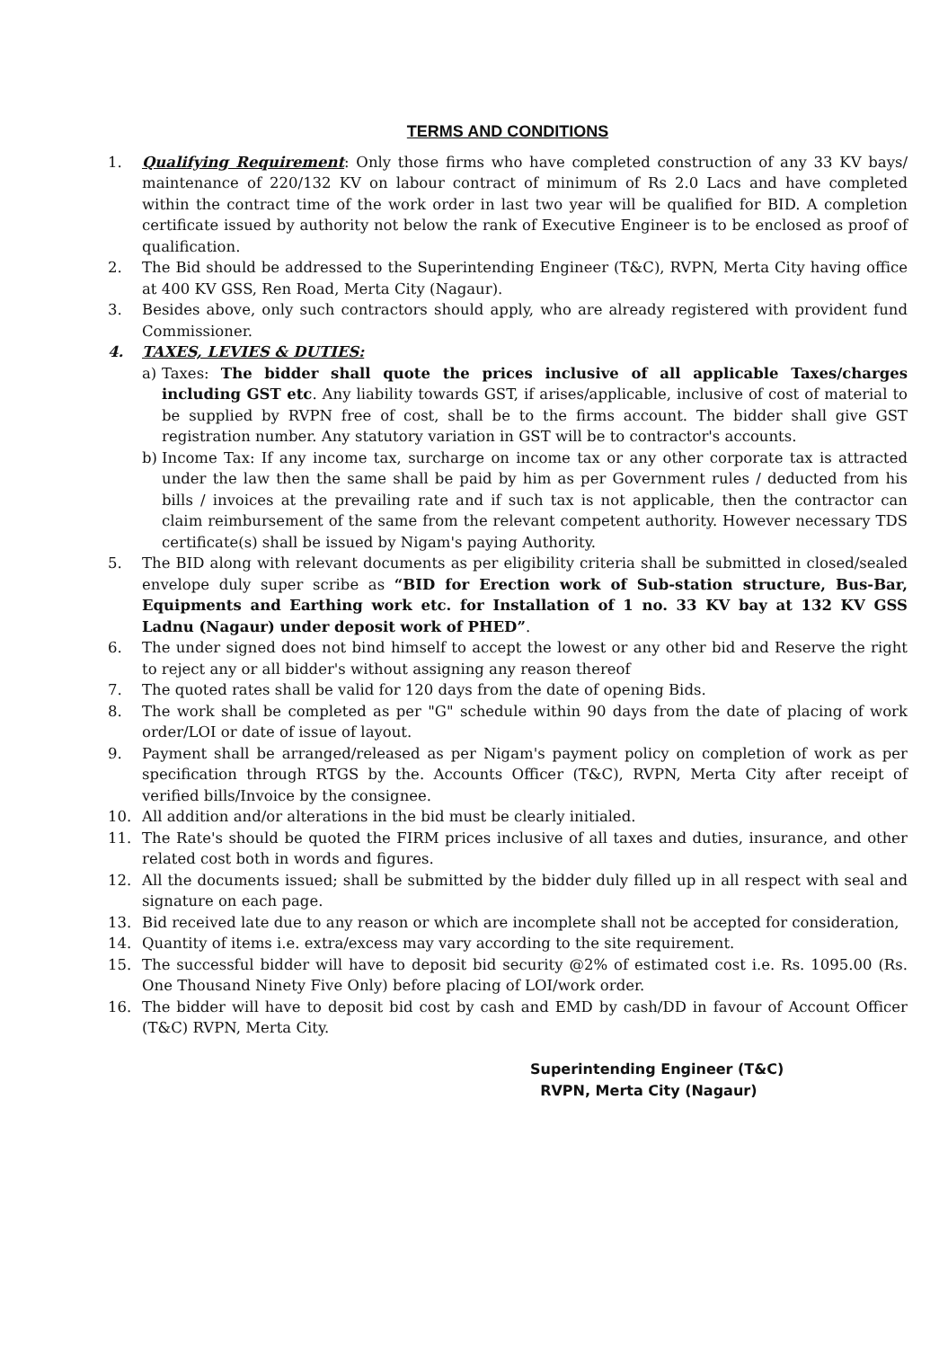TERMS AND CONDITIONS
1. Qualifying Requirement: Only those firms who have completed construction of any 33 KV bays/ maintenance of 220/132 KV on labour contract of minimum of Rs 2.0 Lacs and have completed within the contract time of the work order in last two year will be qualified for BID. A completion certificate issued by authority not below the rank of Executive Engineer is to be enclosed as proof of qualification.
2. The Bid should be addressed to the Superintending Engineer (T&C), RVPN, Merta City having office at 400 KV GSS, Ren Road, Merta City (Nagaur).
3. Besides above, only such contractors should apply, who are already registered with provident fund Commissioner.
4. TAXES, LEVIES & DUTIES:
a) Taxes: The bidder shall quote the prices inclusive of all applicable Taxes/charges including GST etc. Any liability towards GST, if arises/applicable, inclusive of cost of material to be supplied by RVPN free of cost, shall be to the firms account. The bidder shall give GST registration number. Any statutory variation in GST will be to contractor's accounts.
b) Income Tax: If any income tax, surcharge on income tax or any other corporate tax is attracted under the law then the same shall be paid by him as per Government rules / deducted from his bills / invoices at the prevailing rate and if such tax is not applicable, then the contractor can claim reimbursement of the same from the relevant competent authority. However necessary TDS certificate(s) shall be issued by Nigam's paying Authority.
5. The BID along with relevant documents as per eligibility criteria shall be submitted in closed/sealed envelope duly super scribe as “BID for Erection work of Sub-station structure, Bus-Bar, Equipments and Earthing work etc. for Installation of 1 no. 33 KV bay at 132 KV GSS Ladnu (Nagaur) under deposit work of PHED”.
6. The under signed does not bind himself to accept the lowest or any other bid and Reserve the right to reject any or all bidder's without assigning any reason thereof
7. The quoted rates shall be valid for 120 days from the date of opening Bids.
8. The work shall be completed as per "G" schedule within 90 days from the date of placing of work order/LOI or date of issue of layout.
9. Payment shall be arranged/released as per Nigam's payment policy on completion of work as per specification through RTGS by the. Accounts Officer (T&C), RVPN, Merta City after receipt of verified bills/Invoice by the consignee.
10. All addition and/or alterations in the bid must be clearly initialed.
11. The Rate's should be quoted the FIRM prices inclusive of all taxes and duties, insurance, and other related cost both in words and figures.
12. All the documents issued; shall be submitted by the bidder duly filled up in all respect with seal and signature on each page.
13. Bid received late due to any reason or which are incomplete shall not be accepted for consideration,
14. Quantity of items i.e. extra/excess may vary according to the site requirement.
15. The successful bidder will have to deposit bid security @2% of estimated cost i.e. Rs. 1095.00 (Rs. One Thousand Ninety Five Only) before placing of LOI/work order.
16. The bidder will have to deposit bid cost by cash and EMD by cash/DD in favour of Account Officer (T&C) RVPN, Merta City.
Superintending Engineer (T&C)
RVPN, Merta City (Nagaur)